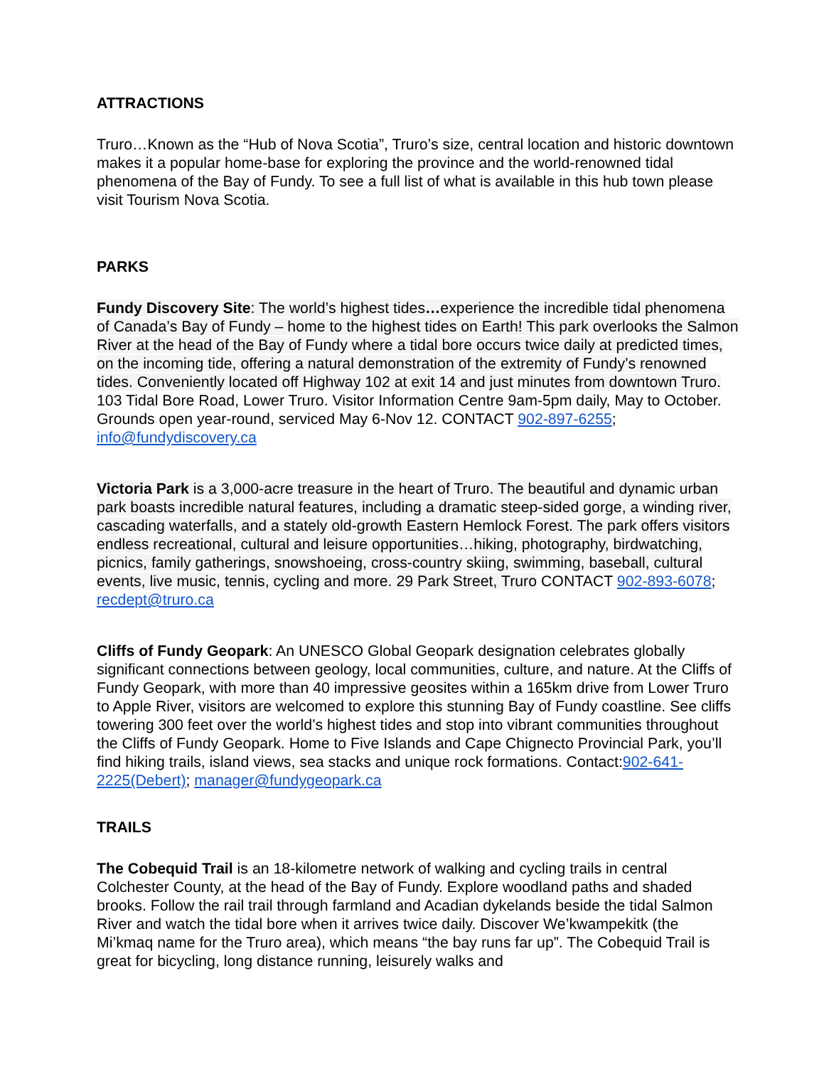ATTRACTIONS
Truro…Known as the “Hub of Nova Scotia”, Truro’s size, central location and historic downtown makes it a popular home-base for exploring the province and the world-renowned tidal phenomena of the Bay of Fundy. To see a full list of what is available in this hub town please visit Tourism Nova Scotia.
PARKS
Fundy Discovery Site: The world’s highest tides…experience the incredible tidal phenomena of Canada’s Bay of Fundy – home to the highest tides on Earth! This park overlooks the Salmon River at the head of the Bay of Fundy where a tidal bore occurs twice daily at predicted times, on the incoming tide, offering a natural demonstration of the extremity of Fundy’s renowned tides. Conveniently located off Highway 102 at exit 14 and just minutes from downtown Truro. 103 Tidal Bore Road, Lower Truro. Visitor Information Centre 9am-5pm daily, May to October. Grounds open year-round, serviced May 6-Nov 12. CONTACT 902-897-6255; info@fundydiscovery.ca
Victoria Park is a 3,000-acre treasure in the heart of Truro. The beautiful and dynamic urban park boasts incredible natural features, including a dramatic steep-sided gorge, a winding river, cascading waterfalls, and a stately old-growth Eastern Hemlock Forest. The park offers visitors endless recreational, cultural and leisure opportunities…hiking, photography, birdwatching, picnics, family gatherings, snowshoeing, cross-country skiing, swimming, baseball, cultural events, live music, tennis, cycling and more. 29 Park Street, Truro CONTACT 902-893-6078; recdept@truro.ca
Cliffs of Fundy Geopark: An UNESCO Global Geopark designation celebrates globally significant connections between geology, local communities, culture, and nature. At the Cliffs of Fundy Geopark, with more than 40 impressive geosites within a 165km drive from Lower Truro to Apple River, visitors are welcomed to explore this stunning Bay of Fundy coastline. See cliffs towering 300 feet over the world’s highest tides and stop into vibrant communities throughout the Cliffs of Fundy Geopark. Home to Five Islands and Cape Chignecto Provincial Park, you’ll find hiking trails, island views, sea stacks and unique rock formations. Contact:902-641-2225(Debert); manager@fundygeopark.ca
TRAILS
The Cobequid Trail is an 18-kilometre network of walking and cycling trails in central Colchester County, at the head of the Bay of Fundy. Explore woodland paths and shaded brooks. Follow the rail trail through farmland and Acadian dykelands beside the tidal Salmon River and watch the tidal bore when it arrives twice daily. Discover We’kwampekitk (the Mi’kmaq name for the Truro area), which means “the bay runs far up”. The Cobequid Trail is great for bicycling, long distance running, leisurely walks and